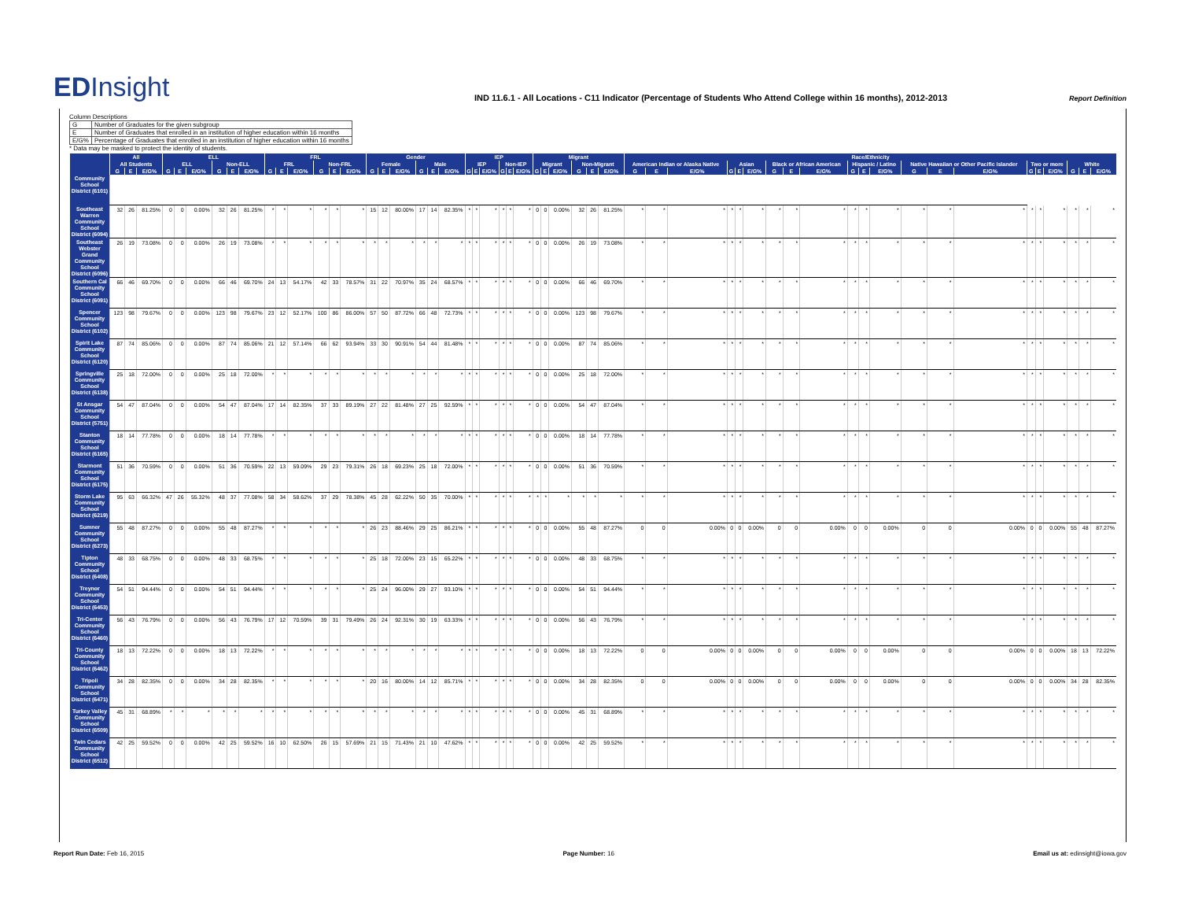EDInsight
IND 11.6.1 - All Locations - C11 Indicator (Percentage of Students Who Attend College within 16 months), 2012-2013
Report Definition
Column Descriptions
| G | Number of Graduates for the given subgroup |
| E | Number of Graduates that enrolled in an institution of higher education within 16 months |
| E/G% | Percentage of Graduates that enrolled in an institution of higher education within 16 months |
* Data may be masked to protect the identity of students.
| | All | | | ELL | | | | | | FRL | | | | | | Gender | | | | | | IEP | | | | | | Migrant | | | | | | Race/Ethnicity | | | | | | | | | | | | | | | | | | | | |
| --- | --- | --- | --- | --- | --- | --- | --- | --- | --- | --- | --- | --- | --- | --- | --- | --- | --- | --- | --- | --- | --- | --- | --- | --- | --- | --- | --- | --- | --- | --- | --- | --- | --- | --- | --- | --- | --- | --- | --- | --- | --- | --- | --- | --- | --- | --- | --- | --- | --- | --- | --- | --- | --- | --- |
| | All Students | | | ELL | | | Non-ELL | | | FRL | | | Non-FRL | | | Female | | | Male | | | IEP | | | Non-IEP | | | Migrant | | | Non-Migrant | | | American Indian or Alaska Native | | | Asian | | | Black or African American | | | Hispanic / Latino | | | Native Hawaiian or Other Pacific Islander | | | Two or more | | | White | | |
| | G | E | E/G% | G | E | E/G% | G | E | E/G% | G | E | E/G% | G | E | E/G% | G | E | E/G% | G | E | E/G% | G | E | E/G% | G | E | E/G% | G | E | E/G% | G | E | E/G% | G | E | E/G% | G | E | E/G% | G | E | E/G% | G | E | E/G% | G | E | E/G% | G | E | E/G% | G | E | E/G% |
| Community School District (6101) | | | | | | | | | | | | | | | | | | | | | | | | | | | | | | | | | | | | | | | | | | | | | | | | | | | | | | |
| Southeast Warren Community School District (6094) | 32 | 26 | 81.25% | 0 | 0 | 0.00% | 32 | 26 | 81.25% | * | * | * | * | * | * | 15 | 12 | 80.00% | 17 | 14 | 82.35% | * | * | * | * | * | * | 0 | 0 | 0.00% | 32 | 26 | 81.25% | * | * | * | * | * | * | * | * | * | * | * | * | * | * | * | * | * | * | * | * | * |
| Southeast Webster Grand Community School District (6096) | 26 | 19 | 73.08% | 0 | 0 | 0.00% | 26 | 19 | 73.08% | * | * | * | * | * | * | * | * | * | * | * | * | * | * | * | * | * | * | 0 | 0 | 0.00% | 26 | 19 | 73.08% | * | * | * | * | * | * | * | * | * | * | * | * | * | * | * | * | * | * | * | * | * |
| Southern Cal Community School District (6091) | 66 | 46 | 69.70% | 0 | 0 | 0.00% | 66 | 46 | 69.70% | 24 | 13 | 54.17% | 42 | 33 | 78.57% | 31 | 22 | 70.97% | 35 | 24 | 68.57% | * | * | * | * | * | * | 0 | 0 | 0.00% | 66 | 46 | 69.70% | * | * | * | * | * | * | * | * | * | * | * | * | * | * | * | * | * | * | * | * | * |
| Spencer Community School District (6102) | 123 | 98 | 79.67% | 0 | 0 | 0.00% | 123 | 98 | 79.67% | 23 | 12 | 52.17% | 100 | 86 | 86.00% | 57 | 50 | 87.72% | 66 | 48 | 72.73% | * | * | * | * | * | * | 0 | 0 | 0.00% | 123 | 98 | 79.67% | * | * | * | * | * | * | * | * | * | * | * | * | * | * | * | * | * | * | * | * | * |
| Spirit Lake Community School District (6120) | 87 | 74 | 85.06% | 0 | 0 | 0.00% | 87 | 74 | 85.06% | 21 | 12 | 57.14% | 66 | 62 | 93.94% | 33 | 30 | 90.91% | 54 | 44 | 81.48% | * | * | * | * | * | * | 0 | 0 | 0.00% | 87 | 74 | 85.06% | * | * | * | * | * | * | * | * | * | * | * | * | * | * | * | * | * | * | * | * | * |
| Springville Community School District (6138) | 25 | 18 | 72.00% | 0 | 0 | 0.00% | 25 | 18 | 72.00% | * | * | * | * | * | * | * | * | * | * | * | * | * | * | * | * | * | * | 0 | 0 | 0.00% | 25 | 18 | 72.00% | * | * | * | * | * | * | * | * | * | * | * | * | * | * | * | * | * | * | * | * | * |
| St Ansgar Community School District (5751) | 54 | 47 | 87.04% | 0 | 0 | 0.00% | 54 | 47 | 87.04% | 17 | 14 | 82.35% | 37 | 33 | 89.19% | 27 | 22 | 81.48% | 27 | 25 | 92.59% | * | * | * | * | * | * | 0 | 0 | 0.00% | 54 | 47 | 87.04% | * | * | * | * | * | * | * | * | * | * | * | * | * | * | * | * | * | * | * | * | * |
| Stanton Community School District (6165) | 18 | 14 | 77.78% | 0 | 0 | 0.00% | 18 | 14 | 77.78% | * | * | * | * | * | * | * | * | * | * | * | * | * | * | * | * | * | * | 0 | 0 | 0.00% | 18 | 14 | 77.78% | * | * | * | * | * | * | * | * | * | * | * | * | * | * | * | * | * | * | * | * | * |
| Starmont Community School District (6175) | 51 | 36 | 70.59% | 0 | 0 | 0.00% | 51 | 36 | 70.59% | 22 | 13 | 59.09% | 29 | 23 | 79.31% | 26 | 18 | 69.23% | 25 | 18 | 72.00% | * | * | * | * | * | * | 0 | 0 | 0.00% | 51 | 36 | 70.59% | * | * | * | * | * | * | * | * | * | * | * | * | * | * | * | * | * | * | * | * | * |
| Storm Lake Community School District (6219) | 95 | 63 | 66.32% | 47 | 26 | 55.32% | 48 | 37 | 77.08% | 58 | 34 | 58.62% | 37 | 29 | 78.38% | 45 | 28 | 62.22% | 50 | 35 | 70.00% | * | * | * | * | * | * | * | * | * | * | * | * | * | * | * | * | * | * | * | * | * | * | * | * | * | * | * | * | * | * | * | * | * |
| Sumner Community School District (6273) | 55 | 48 | 87.27% | 0 | 0 | 0.00% | 55 | 48 | 87.27% | * | * | * | * | * | * | 26 | 23 | 88.46% | 29 | 25 | 86.21% | * | * | * | * | * | * | 0 | 0 | 0.00% | 55 | 48 | 87.27% | 0 | 0 | 0.00% | 0 | 0 | 0.00% | 0 | 0 | 0.00% | 0 | 0 | 0.00% | 0 | 0 | 0.00% | 0 | 0 | 0.00% | 55 | 48 | 87.27% |
| Tipton Community School District (6408) | 48 | 33 | 68.75% | 0 | 0 | 0.00% | 48 | 33 | 68.75% | * | * | * | * | * | * | 25 | 18 | 72.00% | 23 | 15 | 65.22% | * | * | * | * | * | * | 0 | 0 | 0.00% | 48 | 33 | 68.75% | * | * | * | * | * | * | * | * | * | * | * | * | * | * | * | * | * | * | * | * | * |
| Treynor Community School District (6453) | 54 | 51 | 94.44% | 0 | 0 | 0.00% | 54 | 51 | 94.44% | * | * | * | * | * | * | 25 | 24 | 96.00% | 29 | 27 | 93.10% | * | * | * | * | * | * | 0 | 0 | 0.00% | 54 | 51 | 94.44% | * | * | * | * | * | * | * | * | * | * | * | * | * | * | * | * | * | * | * | * | * |
| Tri-Center Community School District (6460) | 56 | 43 | 76.79% | 0 | 0 | 0.00% | 56 | 43 | 76.79% | 17 | 12 | 70.59% | 39 | 31 | 79.49% | 26 | 24 | 92.31% | 30 | 19 | 63.33% | * | * | * | * | * | * | 0 | 0 | 0.00% | 56 | 43 | 76.79% | * | * | * | * | * | * | * | * | * | * | * | * | * | * | * | * | * | * | * | * | * |
| Tri-County Community School District (6462) | 18 | 13 | 72.22% | 0 | 0 | 0.00% | 18 | 13 | 72.22% | * | * | * | * | * | * | * | * | * | * | * | * | * | * | * | * | * | * | 0 | 0 | 0.00% | 18 | 13 | 72.22% | 0 | 0 | 0.00% | 0 | 0 | 0.00% | 0 | 0 | 0.00% | 0 | 0 | 0.00% | 0 | 0 | 0.00% | 0 | 0 | 0.00% | 18 | 13 | 72.22% |
| Tripoli Community School District (6471) | 34 | 28 | 82.35% | 0 | 0 | 0.00% | 34 | 28 | 82.35% | * | * | * | * | * | * | 20 | 16 | 80.00% | 14 | 12 | 85.71% | * | * | * | * | * | * | 0 | 0 | 0.00% | 34 | 28 | 82.35% | 0 | 0 | 0.00% | 0 | 0 | 0.00% | 0 | 0 | 0.00% | 0 | 0 | 0.00% | 0 | 0 | 0.00% | 0 | 0 | 0.00% | 34 | 28 | 82.35% |
| Turkey Valley Community School District (6509) | 45 | 31 | 68.89% | * | * | * | * | * | * | * | * | * | * | * | * | * | * | * | * | * | * | * | * | * | * | * | * | 0 | 0 | 0.00% | 45 | 31 | 68.89% | * | * | * | * | * | * | * | * | * | * | * | * | * | * | * | * | * | * | * | * | * |
| Twin Cedars Community School District (6512) | 42 | 25 | 59.52% | 0 | 0 | 0.00% | 42 | 25 | 59.52% | 16 | 10 | 62.50% | 26 | 15 | 57.69% | 21 | 15 | 71.43% | 21 | 10 | 47.62% | * | * | * | * | * | * | 0 | 0 | 0.00% | 42 | 25 | 59.52% | * | * | * | * | * | * | * | * | * | * | * | * | * | * | * | * | * | * | * | * | * |
Report Run Date: Feb 16, 2015 Page Number: 16 Email us at: edinsight@iowa.gov